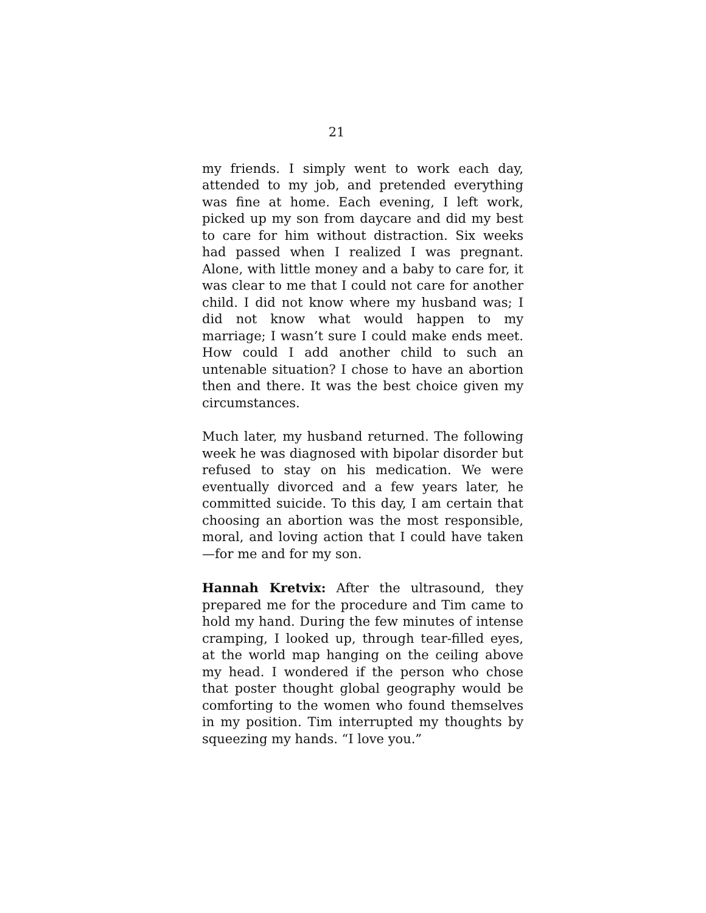21
my friends. I simply went to work each day, attended to my job, and pretended everything was fine at home. Each evening, I left work, picked up my son from daycare and did my best to care for him without distraction. Six weeks had passed when I realized I was pregnant. Alone, with little money and a baby to care for, it was clear to me that I could not care for another child. I did not know where my husband was; I did not know what would happen to my marriage; I wasn’t sure I could make ends meet. How could I add another child to such an untenable situation? I chose to have an abortion then and there. It was the best choice given my circumstances.
Much later, my husband returned. The following week he was diagnosed with bipolar disorder but refused to stay on his medication. We were eventually divorced and a few years later, he committed suicide. To this day, I am certain that choosing an abortion was the most responsible, moral, and loving action that I could have taken—for me and for my son.
Hannah Kretvix: After the ultrasound, they prepared me for the procedure and Tim came to hold my hand. During the few minutes of intense cramping, I looked up, through tear-filled eyes, at the world map hanging on the ceiling above my head. I wondered if the person who chose that poster thought global geography would be comforting to the women who found themselves in my position. Tim interrupted my thoughts by squeezing my hands. “I love you.”